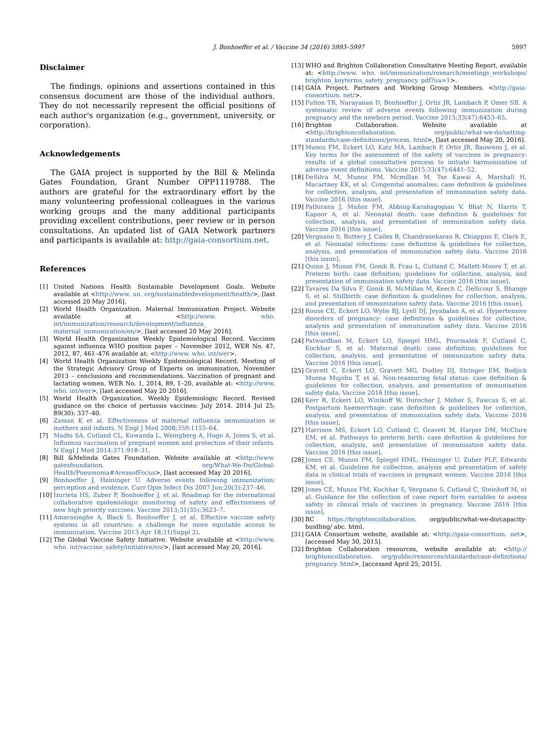J. Bonhoeffer et al. / Vaccine 34 (2016) 5993–5997 5997
Disclaimer
The findings, opinions and assertions contained in this consensus document are those of the individual authors. They do not necessarily represent the official positions of each author's organization (e.g., government, university, or corporation).
Acknowledgements
The GAIA project is supported by the Bill & Melinda Gates Foundation, Grant Number OPP1119788. The authors are grateful for the extraordinary effort by the many volunteering professional colleagues in the various working groups and the many additional participants providing excellent contributions, peer review or in person consultations. An updated list of GAIA Network partners and participants is available at: http://gaia-consortium.net.
References
[1] United Nations Health Sustainable Development Goals. Website available at <http://www. un. org/sustainabledevelopment/health/>, [last accessed 20 May 2016].
[2] World Health Organization. Maternal Immunization Project. Website available at <http://www. who. int/immunization/research/development/influenza_ maternal_immunization/en/>, [last accessed 20 May 2016].
[3] World Health Organization Weekly Epidemiological Record. Vaccines against influenza WHO position paper – November 2012, WER No. 47, 2012, 87, 461–476 available at: <http://www. who. int/wer>.
[4] World Health Organization Weekly Epidemiological Record. Meeting of the Strategic Advisory Group of Experts on immunization, November 2013 – conclusions and recommendations. Vaccination of pregnant and lactating women. WER No. 1, 2014, 89, 1–20, available at: <http://www. who. int/wer>, [last accessed May 20 2016].
[5] World Health Organization. Weekly Epidemiologic Record. Revised guidance on the choice of pertussis vaccines: July 2014. 2014 Jul 25; 89(30): 337–40.
[6] Zaman K et al. Effectiveness of maternal influenza immunization in mothers and infants. N Engl J Med 2008;359:1155–64.
[7] Madhi SA, Cutland CL, Kuwanda L, Weingberg A, Hugo A, Jones S, et al. Influenza vaccination of pregnant women and protection of their infants. N Engl J Med 2014;371:918–31.
[8] Bill &Melinda Gates Foundation. Website available at <http://www. gatesfoundation. org/What-We-Do/Global-Health/Pneumonia#AreasofFocus>, [last accessed May 20 2016].
[9] Bonhoeffer J, Heininger U. Adverse events following immunization: perception and evidence. Curr Opin Infect Dis 2007 Jun;20(3):237–46.
[10] Izurieta HS, Zuber P, Bonhoeffer J, et al. Roadmap for the international collaborative epidemiologic monitoring of safety and effectiveness of new high priority vaccines. Vaccine 2013;31(35):3623–7.
[11] Amarasinghe A, Black S, Bonhoeffer J, et al. Effective vaccine safety systems in all countries: a challenge for more equitable access to immunization. Vaccine 2013 Apr 18;31(Suppl 2).
[12] The Global Vaccine Safety Initiative. Website available at <http://www. who. int/vaccine_safety/initiative/en/>, [last accessed May 20, 2016].
[13] WHO and Brighton Collaboration Consultative Meeting Report, available at: <http://www. who. int/immunization/research/meetings_workshops/ brighton_keyterms_safety_pregnancy. pdf?ua=1>.
[14] GAIA Project. Partners and Working Group Members. <http://gaia-consortium. net/>.
[15] Fulton TR, Narayanan D, Bonhoeffer J, Ortiz JR, Lambach P, Omer SB. A systematic review of adverse events following immunization during pregnancy and the newborn period. Vaccine 2015;33(47):6453–65.
[16] Brighton Collaboration. Website available at <http://brightoncollaboration. org/public/what-we-do/setting-standards/case-definitions/process. html>, [last accessed May 20, 2016].
[17] Munoz FM, Eckert LO, Katz MA, Lambach P, Ortiz JR, Bauwens J, et al. Key terms for the assessment of the safety of vaccines in pregnancy: results of a global consultative process to initiate harmonization of adverse event definitions. Vaccine 2015;33(47):6441–52.
[18] DeSilva M, Munoz FM, Mcmillan M, Tse Kawai A, Marshall H, Macartney KK, et al. Congenital anomalies: case definition & guidelines for collection, analysis, and presentation of immunisation safety data. Vaccine 2016 [this issue].
[19] Pathirana J, Muñoz FM, Abbing-Karahagopian V, Bhat N, Harris T, Kapoor A, et al. Neonatal death: case definition & guidelines for collection, analysis, and presentation of immunization safety data. Vaccine 2016 [this issue].
[20] Vergnano S, Buttery J, Cailes B, Chandrasekaran R, Chiappini E, Clark E, et al. Neonatal infections: case definition & guidelines for collection, analysis, and presentation of immunization safety data. Vaccine 2016 [this issue].
[21] Quinn J, Munoz FM, Gonik B, Frau L, Cutland C, Mallett-Moore T, et al. Preterm birth: case definition; guidelines for collection, analysis, and presentation of immunisation safety data. Vaccine 2016 [this issue].
[22] Tavares Da Silva F, Gonik B, McMillan M, Keech C, Dellicour S, Bhange S, et al. Stillbirth: case definition & guidelines for collection, analysis, and presentation of immunization safety data. Vaccine 2016 [this issue].
[23] Rouse CE, Eckert LO, Wylie BJ, Lyell DJ, Jeyabalan A, et al. Hypertensive disorders of pregnancy: case definitions & guidelines for collection, analysis and presentation of immunization safety data. Vaccine 2016 [this issue].
[24] Patwardhan M, Eckert LO, Spiegel HML, Pourmalek F, Cutland C, Kochhar S, et al. Maternal death: case definition; guidelines for collection, analysis, and presentation of immunization safety data. Vaccine 2016 [this issue].
[25] Gravett C, Eckert LO, Gravett MG, Dudley DJ, Stringer EM, Bodjick Muena Mujobu T, et al. Non-reassuring fetal status: case definition & guidelines for collection, analysis, and presentation of immunisation safety data. Vaccine 2016 [this issue].
[26] Kerr R, Eckert LO, Winikoff W, Durocher J, Meher S, Fawcus S, et al. Postpartum haemorrhage: case definition & guidelines for collection, analysis, and presentation of immunization safety data. Vaccine 2016 [this issue].
[27] Harrison MS, Eckert LO, Cutland C, Gravett M, Harper DM, McClure EM, et al. Pathways to preterm birth: case definition & guidelines for collection, analysis, and presentation of immunisation safety data. Vaccine 2016 [this issue].
[28] Jones CE, Munoz FM, Spiegel HML, Heininger U, Zuber PLF, Edwards KM, et al. Guideline for collection, analysis and presentation of safety data in clinical trials of vaccines in pregnant women. Vaccine 2016 [this issue].
[29] Jones CE, Munoz FM, Kochhar S, Vergnano S, Cutland C, Steinhoff M, et al. Guidance for the collection of case report form variables to assess safety in clinical trials of vaccines in pregnancy. Vaccine 2016 [this issue].
[30] BC https://brightoncollaboration. org/public/what-we-do/capacity-buidling/ abc. html.
[31] GAIA Consortium website, available at: <http://gaia-consortium. net>, [accessed May 30, 2015].
[32] Brighton Collaboration resources, website available at: <http:// brightoncollaboration. org/public/resources/standards/case-definitions/ pregnancy. html>, [accessed April 25, 2015].